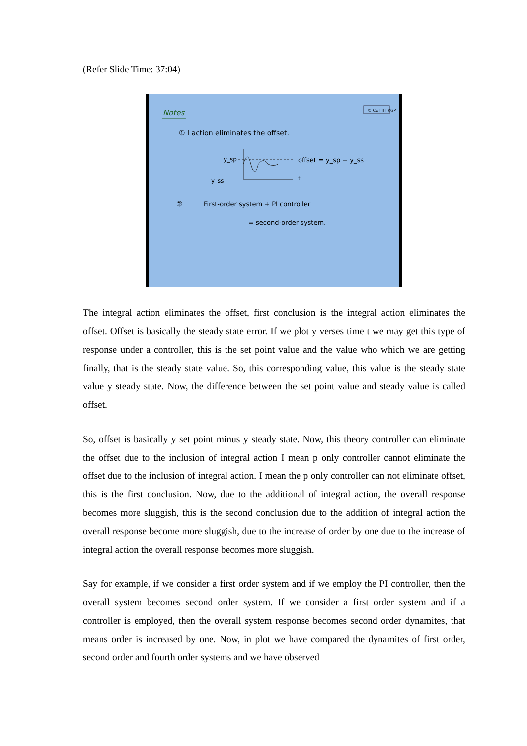(Refer Slide Time: 37:04)
Notes
© CET IIT KGP
① I action eliminates the offset.
y_sp
y_ss
t
offset = y_sp − y_ss
②
First-order system + PI controller
= second-order system.
The integral action eliminates the offset, first conclusion is the integral action eliminates the offset. Offset is basically the steady state error. If we plot y verses time t we may get this type of response under a controller, this is the set point value and the value who which we are getting finally, that is the steady state value. So, this corresponding value, this value is the steady state value y steady state. Now, the difference between the set point value and steady value is called offset.
So, offset is basically y set point minus y steady state. Now, this theory controller can eliminate the offset due to the inclusion of integral action I mean p only controller cannot eliminate the offset due to the inclusion of integral action. I mean the p only controller can not eliminate offset, this is the first conclusion. Now, due to the additional of integral action, the overall response becomes more sluggish, this is the second conclusion due to the addition of integral action the overall response become more sluggish, due to the increase of order by one due to the increase of integral action the overall response becomes more sluggish.
Say for example, if we consider a first order system and if we employ the PI controller, then the overall system becomes second order system. If we consider a first order system and if a controller is employed, then the overall system response becomes second order dynamites, that means order is increased by one. Now, in plot we have compared the dynamites of first order, second order and fourth order systems and we have observed